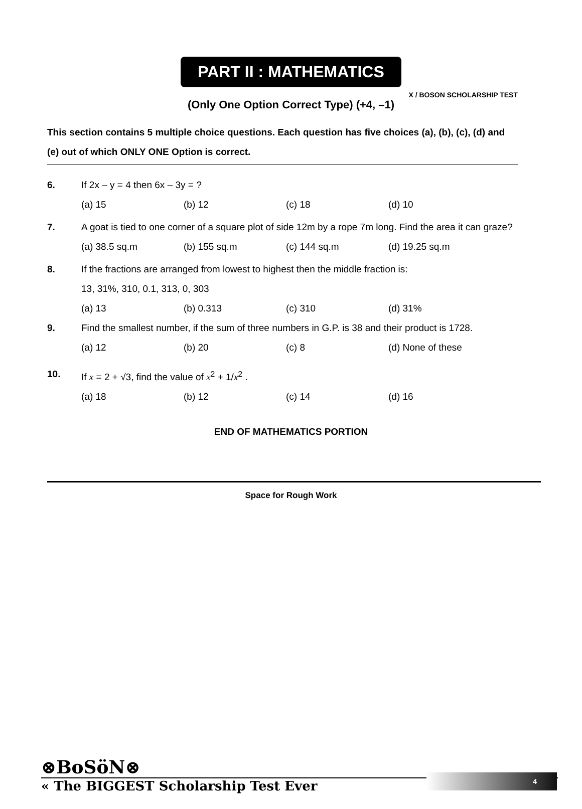X / BOSON SCHOLARSHIP TEST
PART II : MATHEMATICS
(Only One Option Correct Type) (+4, –1)
This section contains 5 multiple choice questions. Each question has five choices (a), (b), (c), (d) and (e) out of which ONLY ONE Option is correct.
6. If 2x – y = 4 then 6x – 3y = ?
(a) 15 (b) 12 (c) 18 (d) 10
7. A goat is tied to one corner of a square plot of side 12m by a rope 7m long. Find the area it can graze?
(a) 38.5 sq.m (b) 155 sq.m (c) 144 sq.m (d) 19.25 sq.m
8. If the fractions are arranged from lowest to highest then the middle fraction is:
13, 31%, 310, 0.1, 313, 0, 303
(a) 13 (b) 0.313 (c) 310 (d) 31%
9. Find the smallest number, if the sum of three numbers in G.P. is 38 and their product is 1728.
(a) 12 (b) 20 (c) 8 (d) None of these
10. If x = 2 + √3, find the value of x<sup>2</sup> + 1/x<sup>2</sup> .
(a) 18 (b) 12 (c) 14 (d) 16
END OF MATHEMATICS PORTION
Space for Rough Work
⊗BoSöN⊗
« The BIGGEST Scholarship Test Ever
4